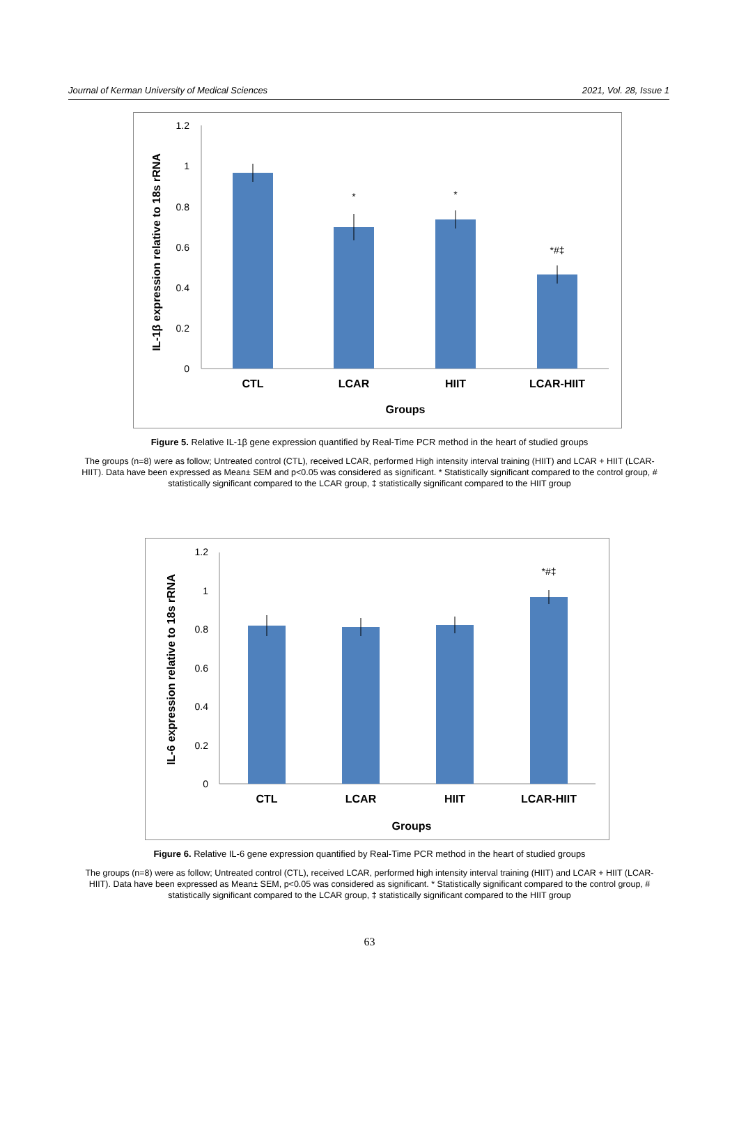Journal of Kerman University of Medical Sciences 2021, Vol. 28, Issue 1
IL-1β expression relative to 18s rRNA
1.2
1
0.8
0.6
0.4
0.2
0
*
*
*#‡
CTL
LCAR
HIIT
LCAR-HIIT
Groups
Figure 5. Relative IL-1β gene expression quantified by Real-Time PCR method in the heart of studied groups
The groups (n=8) were as follow; Untreated control (CTL), received LCAR, performed High intensity interval training (HIIT) and LCAR + HIIT (LCAR-HIIT). Data have been expressed as Mean± SEM and p<0.05 was considered as significant. * Statistically significant compared to the control group, # statistically significant compared to the LCAR group, ‡ statistically significant compared to the HIIT group
IL-6 expression relative to 18s rRNA
1.2
1
0.8
0.6
0.4
0.2
0
*#‡
CTL
LCAR
HIIT
LCAR-HIIT
Groups
Figure 6. Relative IL-6 gene expression quantified by Real-Time PCR method in the heart of studied groups
The groups (n=8) were as follow; Untreated control (CTL), received LCAR, performed high intensity interval training (HIIT) and LCAR + HIIT (LCAR-HIIT). Data have been expressed as Mean± SEM, p<0.05 was considered as significant. * Statistically significant compared to the control group, # statistically significant compared to the LCAR group, ‡ statistically significant compared to the HIIT group
63